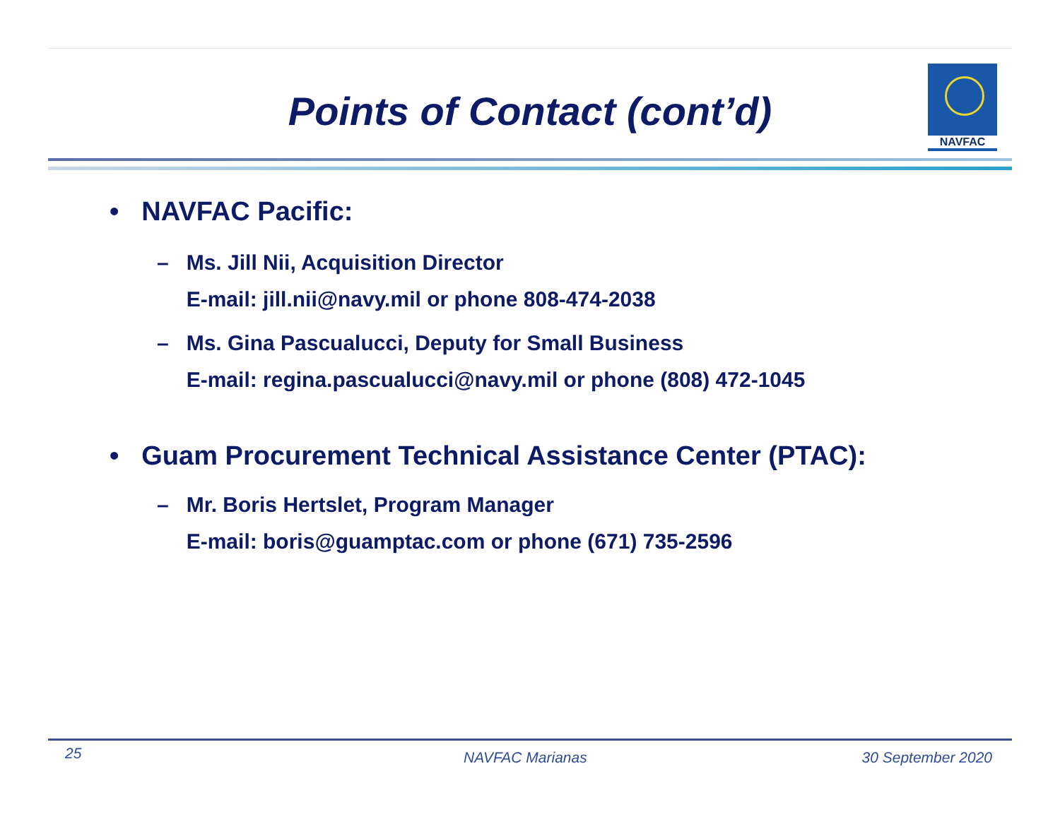Points of Contact (cont’d)
NAVFAC
• NAVFAC Pacific:
– Ms. Jill Nii, Acquisition Director
E-mail: jill.nii@navy.mil or phone 808-474-2038
– Ms. Gina Pascualucci, Deputy for Small Business
E-mail: regina.pascualucci@navy.mil or phone (808) 472-1045
• Guam Procurement Technical Assistance Center (PTAC):
– Mr. Boris Hertslet, Program Manager
E-mail: boris@guamptac.com or phone (671) 735-2596
25 NAVFAC Marianas 30 September 2020